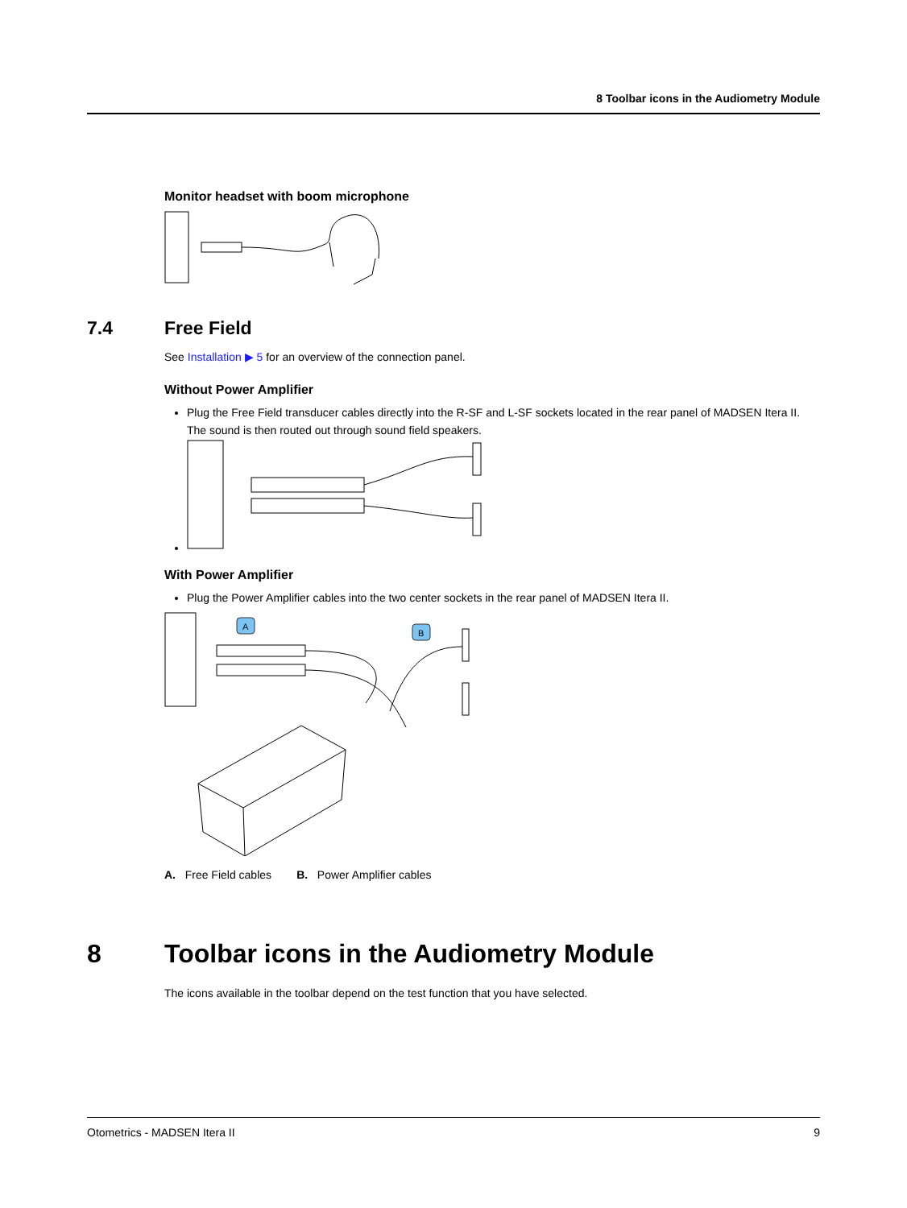8 Toolbar icons in the Audiometry Module
Monitor headset with boom microphone
7.4 Free Field
See Installation ▶ 5 for an overview of the connection panel.
Without Power Amplifier
Plug the Free Field transducer cables directly into the R-SF and L-SF sockets located in the rear panel of MADSEN Itera II. The sound is then routed out through sound field speakers.
With Power Amplifier
Plug the Power Amplifier cables into the two center sockets in the rear panel of MADSEN Itera II.
A
B
A. Free Field cables B. Power Amplifier cables
8 Toolbar icons in the Audiometry Module
The icons available in the toolbar depend on the test function that you have selected.
Otometrics - MADSEN Itera II 9